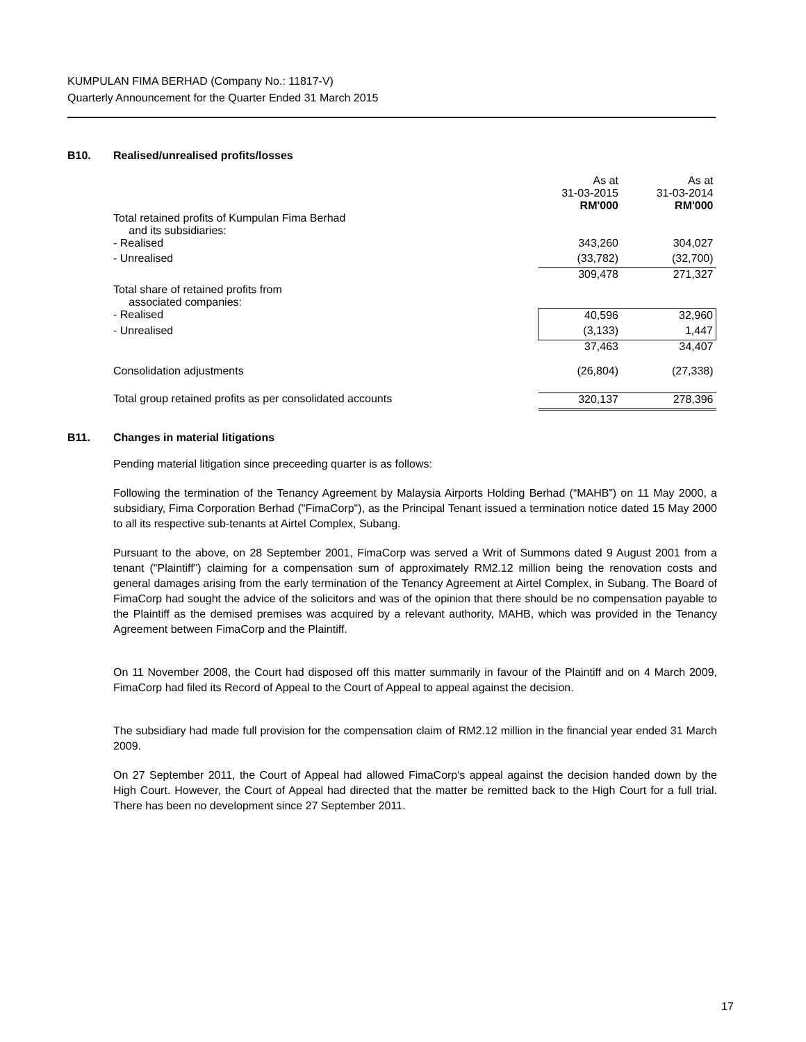KUMPULAN FIMA BERHAD (Company No.: 11817-V)
Quarterly Announcement for the Quarter Ended 31 March 2015
B10. Realised/unrealised profits/losses
| | As at 31-03-2015 RM'000 | As at 31-03-2014 RM'000 |
| Total retained profits of Kumpulan Fima Berhad and its subsidiaries: | | |
| - Realised | 343,260 | 304,027 |
| - Unrealised | (33,782) | (32,700) |
| | 309,478 | 271,327 |
| Total share of retained profits from associated companies: | | |
| - Realised | 40,596 | 32,960 |
| - Unrealised | (3,133) | 1,447 |
| | 37,463 | 34,407 |
| Consolidation adjustments | (26,804) | (27,338) |
| Total group retained profits as per consolidated accounts | 320,137 | 278,396 |
B11. Changes in material litigations
Pending material litigation since preceeding quarter is as follows:
Following the termination of the Tenancy Agreement by Malaysia Airports Holding Berhad (“MAHB”) on 11 May 2000, a subsidiary, Fima Corporation Berhad ("FimaCorp"), as the Principal Tenant issued a termination notice dated 15 May 2000 to all its respective sub-tenants at Airtel Complex, Subang.
Pursuant to the above, on 28 September 2001, FimaCorp was served a Writ of Summons dated 9 August 2001 from a tenant ("Plaintiff") claiming for a compensation sum of approximately RM2.12 million being the renovation costs and general damages arising from the early termination of the Tenancy Agreement at Airtel Complex, in Subang. The Board of FimaCorp had sought the advice of the solicitors and was of the opinion that there should be no compensation payable to the Plaintiff as the demised premises was acquired by a relevant authority, MAHB, which was provided in the Tenancy Agreement between FimaCorp and the Plaintiff.
On 11 November 2008, the Court had disposed off this matter summarily in favour of the Plaintiff and on 4 March 2009, FimaCorp had filed its Record of Appeal to the Court of Appeal to appeal against the decision.
The subsidiary had made full provision for the compensation claim of RM2.12 million in the financial year ended 31 March 2009.
On 27 September 2011, the Court of Appeal had allowed FimaCorp's appeal against the decision handed down by the High Court. However, the Court of Appeal had directed that the matter be remitted back to the High Court for a full trial. There has been no development since 27 September 2011.
17